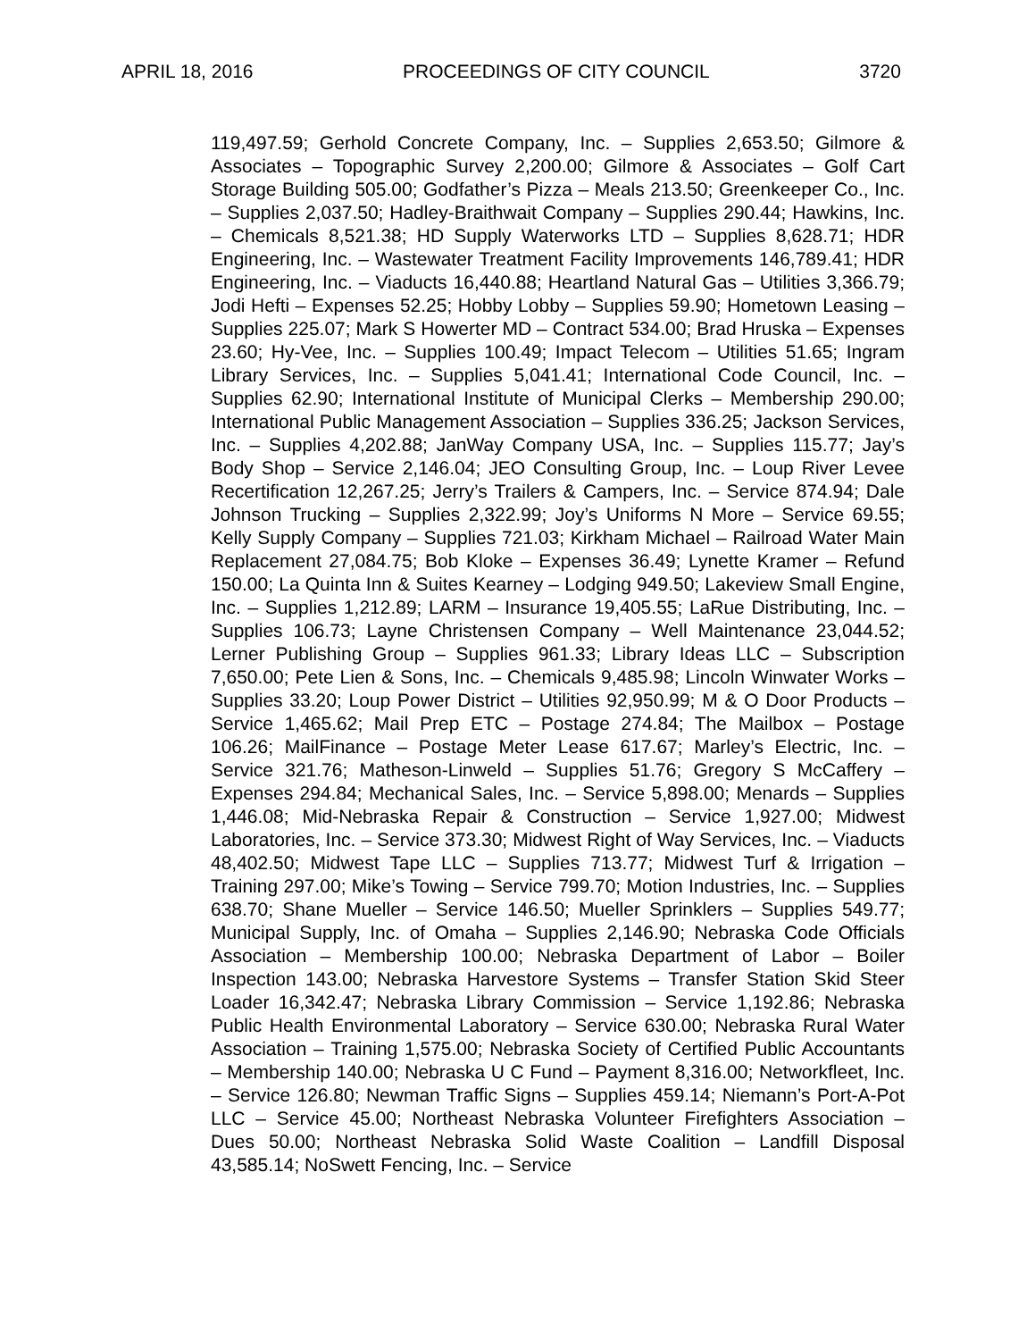APRIL 18, 2016 PROCEEDINGS OF CITY COUNCIL 3720
119,497.59; Gerhold Concrete Company, Inc. – Supplies 2,653.50; Gilmore & Associates – Topographic Survey 2,200.00; Gilmore & Associates – Golf Cart Storage Building 505.00; Godfather’s Pizza – Meals 213.50; Greenkeeper Co., Inc. – Supplies 2,037.50; Hadley-Braithwait Company – Supplies 290.44; Hawkins, Inc. – Chemicals 8,521.38; HD Supply Waterworks LTD – Supplies 8,628.71; HDR Engineering, Inc. – Wastewater Treatment Facility Improvements 146,789.41; HDR Engineering, Inc. – Viaducts 16,440.88; Heartland Natural Gas – Utilities 3,366.79; Jodi Hefti – Expenses 52.25; Hobby Lobby – Supplies 59.90; Hometown Leasing – Supplies 225.07; Mark S Howerter MD – Contract 534.00; Brad Hruska – Expenses 23.60; Hy-Vee, Inc. – Supplies 100.49; Impact Telecom – Utilities 51.65; Ingram Library Services, Inc. – Supplies 5,041.41; International Code Council, Inc. – Supplies 62.90; International Institute of Municipal Clerks – Membership 290.00; International Public Management Association – Supplies 336.25; Jackson Services, Inc. – Supplies 4,202.88; JanWay Company USA, Inc. – Supplies 115.77; Jay’s Body Shop – Service 2,146.04; JEO Consulting Group, Inc. – Loup River Levee Recertification 12,267.25; Jerry’s Trailers & Campers, Inc. – Service 874.94; Dale Johnson Trucking – Supplies 2,322.99; Joy’s Uniforms N More – Service 69.55; Kelly Supply Company – Supplies 721.03; Kirkham Michael – Railroad Water Main Replacement 27,084.75; Bob Kloke – Expenses 36.49; Lynette Kramer – Refund 150.00; La Quinta Inn & Suites Kearney – Lodging 949.50; Lakeview Small Engine, Inc. – Supplies 1,212.89; LARM – Insurance 19,405.55; LaRue Distributing, Inc. – Supplies 106.73; Layne Christensen Company – Well Maintenance 23,044.52; Lerner Publishing Group – Supplies 961.33; Library Ideas LLC – Subscription 7,650.00; Pete Lien & Sons, Inc. – Chemicals 9,485.98; Lincoln Winwater Works – Supplies 33.20; Loup Power District – Utilities 92,950.99; M & O Door Products – Service 1,465.62; Mail Prep ETC – Postage 274.84; The Mailbox – Postage 106.26; MailFinance – Postage Meter Lease 617.67; Marley’s Electric, Inc. – Service 321.76; Matheson-Linweld – Supplies 51.76; Gregory S McCaffery – Expenses 294.84; Mechanical Sales, Inc. – Service 5,898.00; Menards – Supplies 1,446.08; Mid-Nebraska Repair & Construction – Service 1,927.00; Midwest Laboratories, Inc. – Service 373.30; Midwest Right of Way Services, Inc. – Viaducts 48,402.50; Midwest Tape LLC – Supplies 713.77; Midwest Turf & Irrigation – Training 297.00; Mike’s Towing – Service 799.70; Motion Industries, Inc. – Supplies 638.70; Shane Mueller – Service 146.50; Mueller Sprinklers – Supplies 549.77; Municipal Supply, Inc. of Omaha – Supplies 2,146.90; Nebraska Code Officials Association – Membership 100.00; Nebraska Department of Labor – Boiler Inspection 143.00; Nebraska Harvestore Systems – Transfer Station Skid Steer Loader 16,342.47; Nebraska Library Commission – Service 1,192.86; Nebraska Public Health Environmental Laboratory – Service 630.00; Nebraska Rural Water Association – Training 1,575.00; Nebraska Society of Certified Public Accountants – Membership 140.00; Nebraska U C Fund – Payment 8,316.00; Networkfleet, Inc. – Service 126.80; Newman Traffic Signs – Supplies 459.14; Niemann’s Port-A-Pot LLC – Service 45.00; Northeast Nebraska Volunteer Firefighters Association – Dues 50.00; Northeast Nebraska Solid Waste Coalition – Landfill Disposal 43,585.14; NoSwett Fencing, Inc. – Service